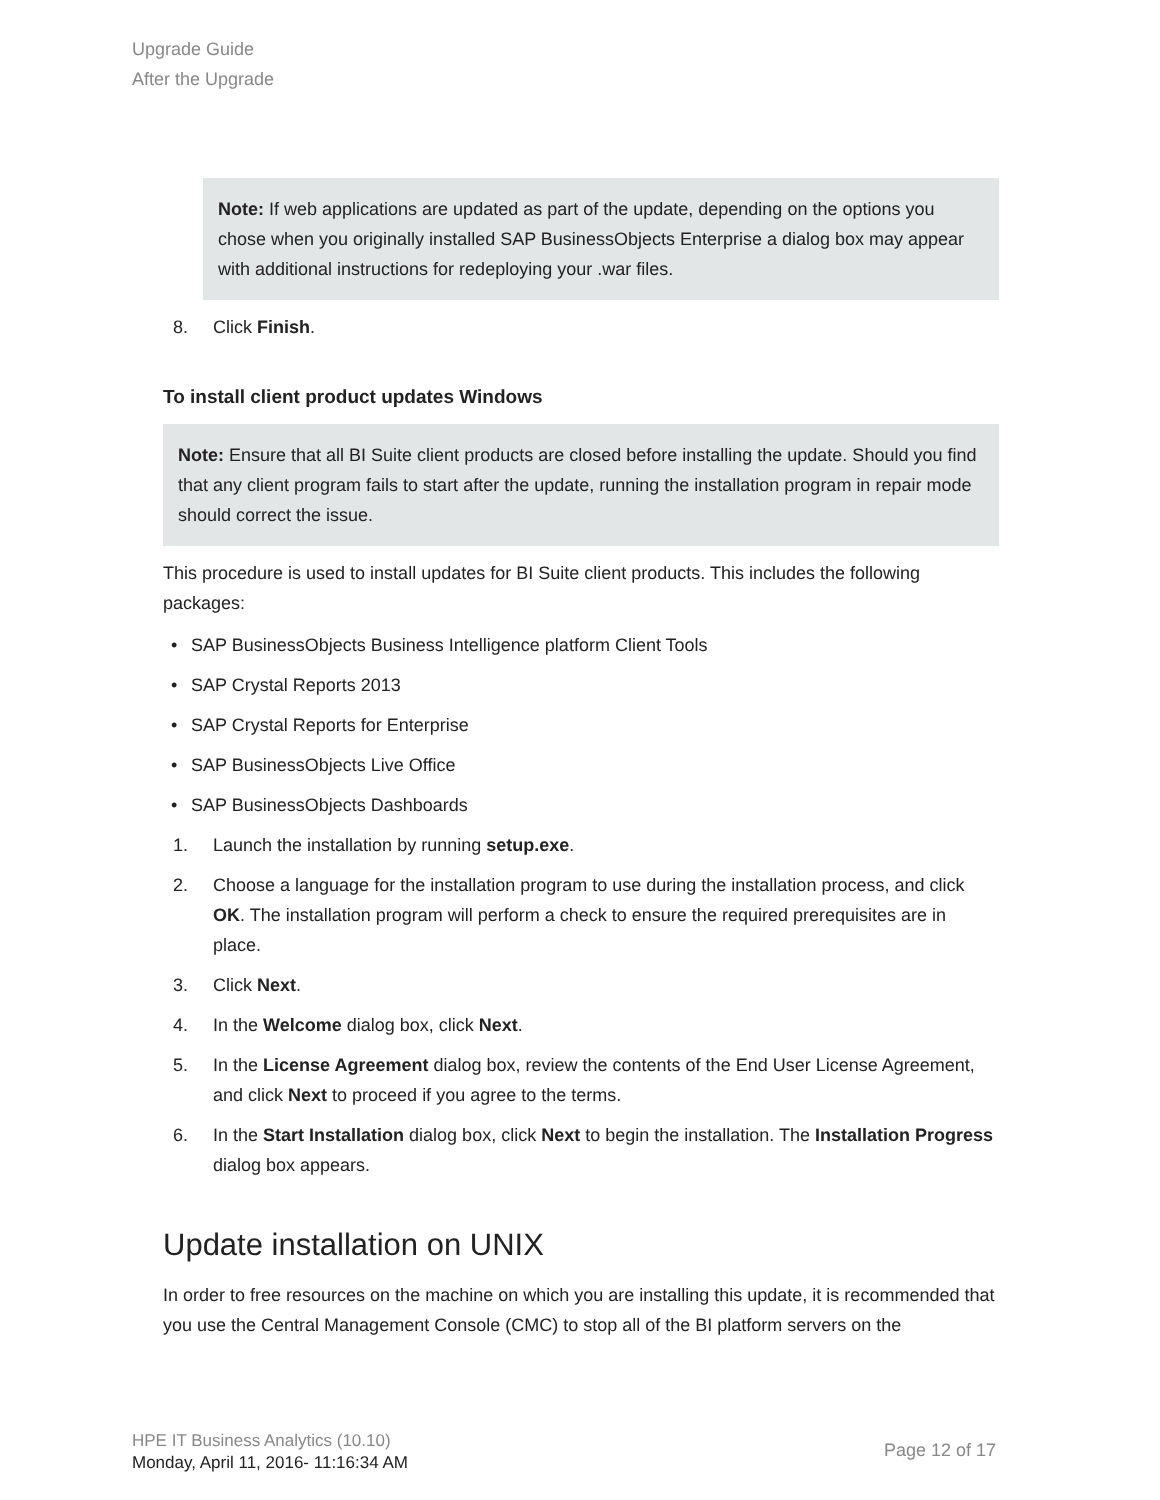Upgrade Guide
After the Upgrade
Note: If web applications are updated as part of the update, depending on the options you chose when you originally installed SAP BusinessObjects Enterprise a dialog box may appear with additional instructions for redeploying your .war files.
8. Click Finish.
To install client product updates Windows
Note: Ensure that all BI Suite client products are closed before installing the update. Should you find that any client program fails to start after the update, running the installation program in repair mode should correct the issue.
This procedure is used to install updates for BI Suite client products. This includes the following packages:
• SAP BusinessObjects Business Intelligence platform Client Tools
• SAP Crystal Reports 2013
• SAP Crystal Reports for Enterprise
• SAP BusinessObjects Live Office
• SAP BusinessObjects Dashboards
1. Launch the installation by running setup.exe.
2. Choose a language for the installation program to use during the installation process, and click OK. The installation program will perform a check to ensure the required prerequisites are in place.
3. Click Next.
4. In the Welcome dialog box, click Next.
5. In the License Agreement dialog box, review the contents of the End User License Agreement, and click Next to proceed if you agree to the terms.
6. In the Start Installation dialog box, click Next to begin the installation. The Installation Progress dialog box appears.
Update installation on UNIX
In order to free resources on the machine on which you are installing this update, it is recommended that you use the Central Management Console (CMC) to stop all of the BI platform servers on the
HPE IT Business Analytics (10.10)
Monday, April 11, 2016- 11:16:34 AM
Page 12 of 17